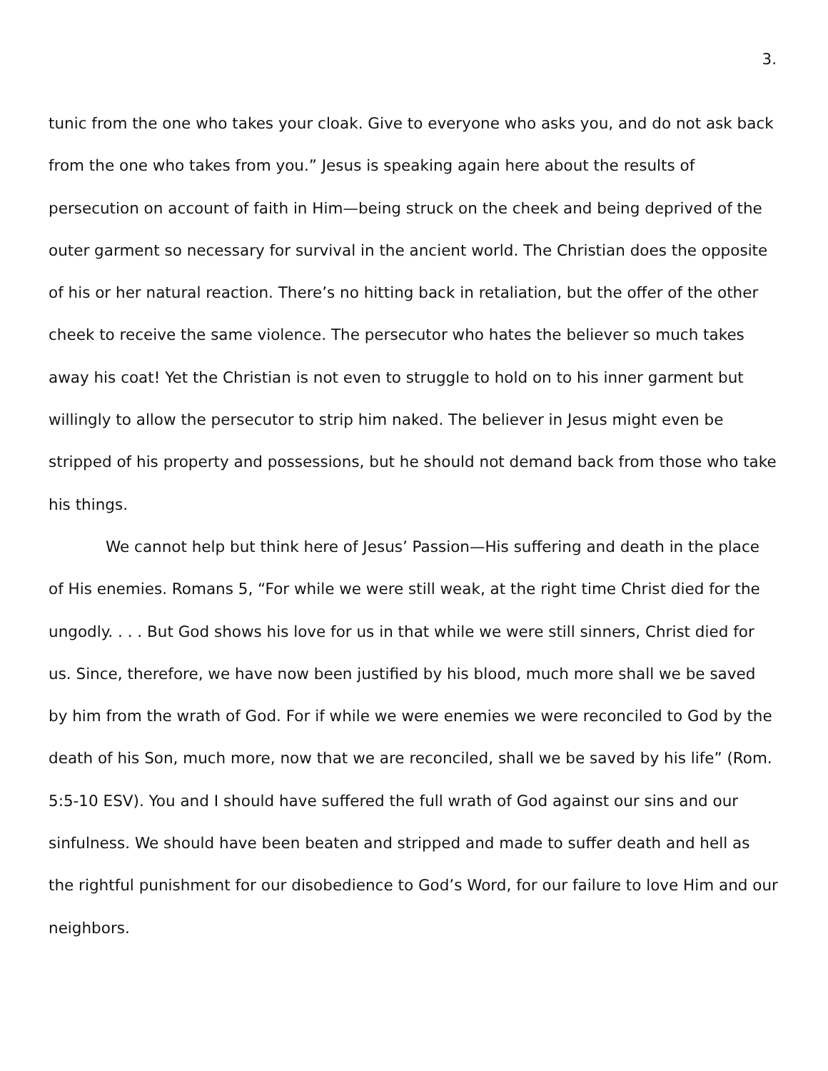3.
tunic from the one who takes your cloak. Give to everyone who asks you, and do not ask back from the one who takes from you.” Jesus is speaking again here about the results of persecution on account of faith in Him—being struck on the cheek and being deprived of the outer garment so necessary for survival in the ancient world. The Christian does the opposite of his or her natural reaction. There’s no hitting back in retaliation, but the offer of the other cheek to receive the same violence. The persecutor who hates the believer so much takes away his coat! Yet the Christian is not even to struggle to hold on to his inner garment but willingly to allow the persecutor to strip him naked. The believer in Jesus might even be stripped of his property and possessions, but he should not demand back from those who take his things.
We cannot help but think here of Jesus’ Passion—His suffering and death in the place of His enemies. Romans 5, “For while we were still weak, at the right time Christ died for the ungodly. . . . But God shows his love for us in that while we were still sinners, Christ died for us. Since, therefore, we have now been justified by his blood, much more shall we be saved by him from the wrath of God. For if while we were enemies we were reconciled to God by the death of his Son, much more, now that we are reconciled, shall we be saved by his life” (Rom. 5:5-10 ESV). You and I should have suffered the full wrath of God against our sins and our sinfulness. We should have been beaten and stripped and made to suffer death and hell as the rightful punishment for our disobedience to God’s Word, for our failure to love Him and our neighbors.